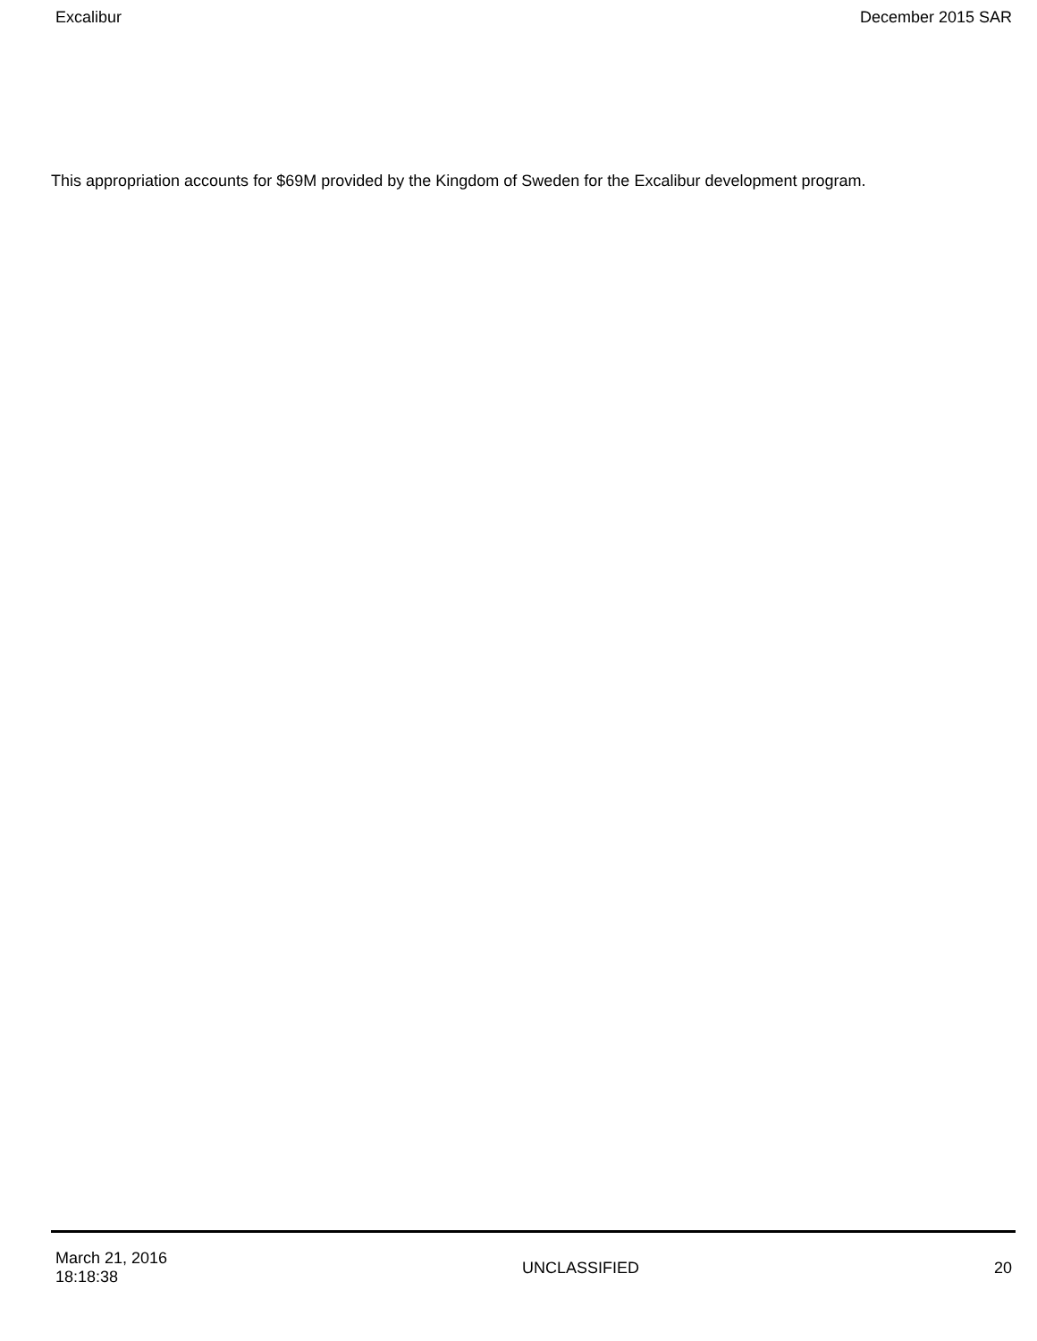Excalibur December 2015 SAR
This appropriation accounts for $69M provided by the Kingdom of Sweden for the Excalibur development program.
March 21, 2016
18:18:38
UNCLASSIFIED 20